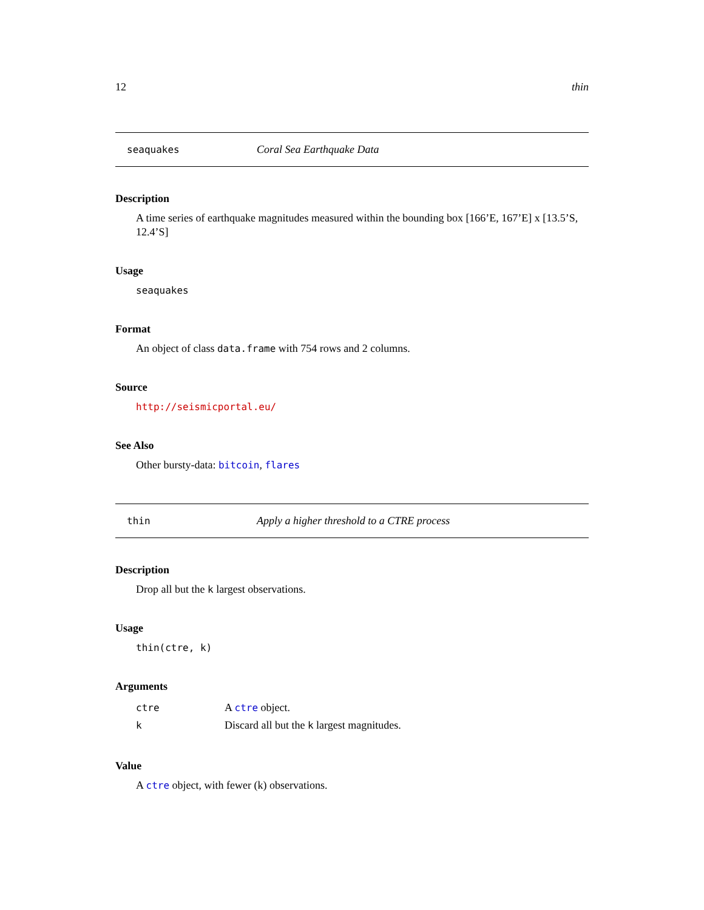12 thin
seaquakes Coral Sea Earthquake Data
Description
A time series of earthquake magnitudes measured within the bounding box [166’E, 167’E] x [13.5’S, 12.4’S]
Usage
seaquakes
Format
An object of class data.frame with 754 rows and 2 columns.
Source
http://seismicportal.eu/
See Also
Other bursty-data: bitcoin, flares
thin Apply a higher threshold to a CTRE process
Description
Drop all but the k largest observations.
Usage
thin(ctre, k)
Arguments
| ctre | A ctre object. |
| k | Discard all but the k largest magnitudes. |
Value
A ctre object, with fewer (k) observations.